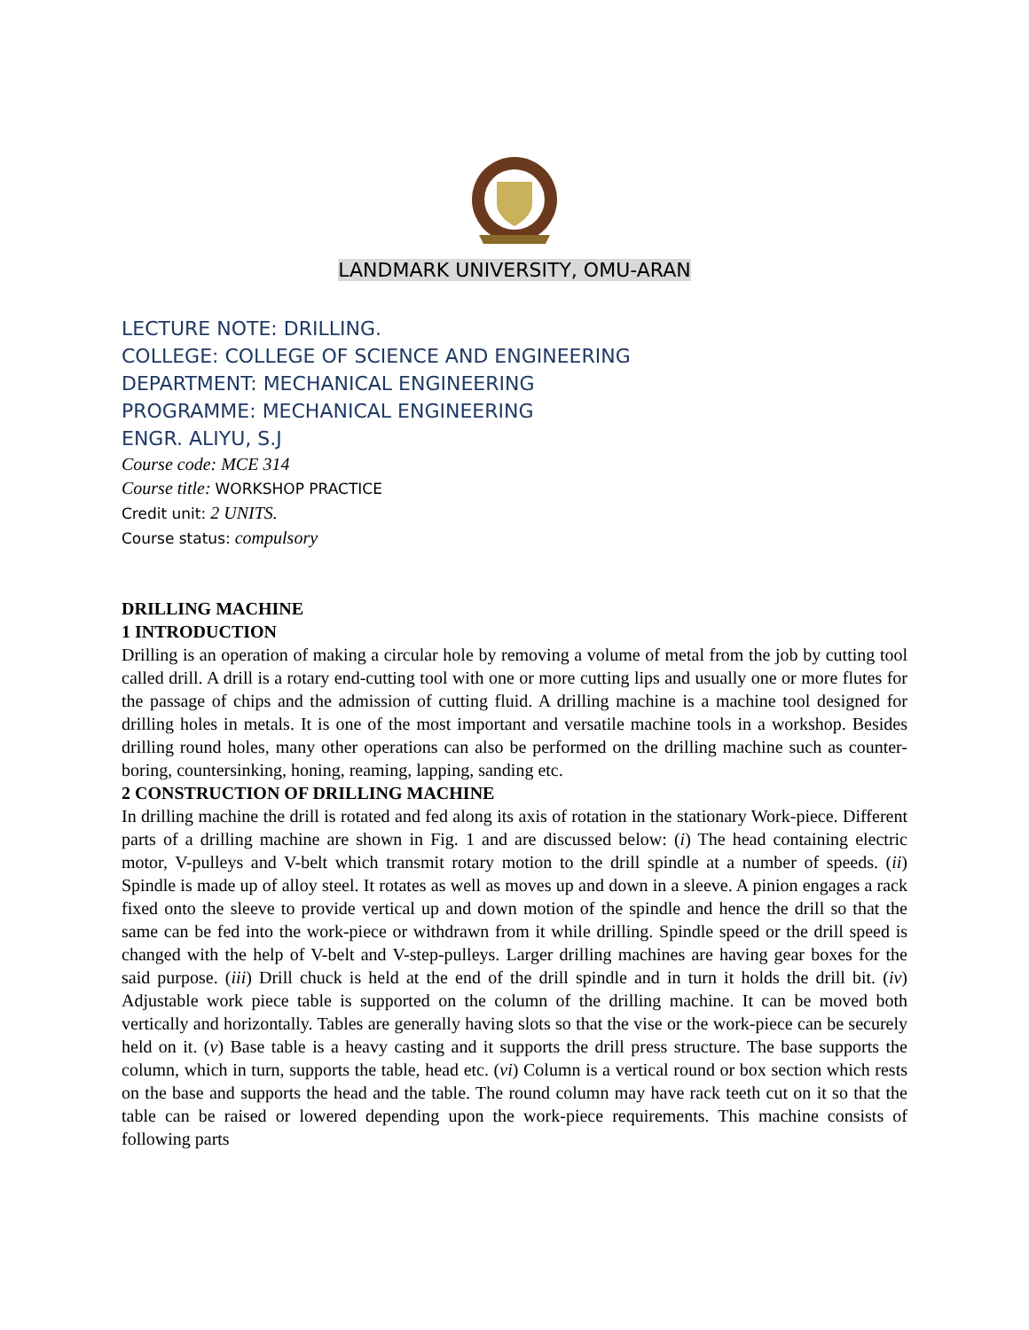LANDMARK UNIVERSITY, OMU-ARAN
LECTURE NOTE: DRILLING.
COLLEGE: COLLEGE OF SCIENCE AND ENGINEERING
DEPARTMENT: MECHANICAL ENGINEERING
PROGRAMME: MECHANICAL ENGINEERING
ENGR. ALIYU, S.J
Course code: MCE 314
Course title: WORKSHOP PRACTICE
Credit unit: 2 UNITS.
Course status: compulsory
DRILLING MACHINE
1 INTRODUCTION
Drilling is an operation of making a circular hole by removing a volume of metal from the job by cutting tool called drill. A drill is a rotary end-cutting tool with one or more cutting lips and usually one or more flutes for the passage of chips and the admission of cutting fluid. A drilling machine is a machine tool designed for drilling holes in metals. It is one of the most important and versatile machine tools in a workshop. Besides drilling round holes, many other operations can also be performed on the drilling machine such as counter- boring, countersinking, honing, reaming, lapping, sanding etc.
2 CONSTRUCTION OF DRILLING MACHINE
In drilling machine the drill is rotated and fed along its axis of rotation in the stationary Work-piece. Different parts of a drilling machine are shown in Fig. 1 and are discussed below: (i) The head containing electric motor, V-pulleys and V-belt which transmit rotary motion to the drill spindle at a number of speeds. (ii) Spindle is made up of alloy steel. It rotates as well as moves up and down in a sleeve. A pinion engages a rack fixed onto the sleeve to provide vertical up and down motion of the spindle and hence the drill so that the same can be fed into the work-piece or withdrawn from it while drilling. Spindle speed or the drill speed is changed with the help of V-belt and V-step-pulleys. Larger drilling machines are having gear boxes for the said purpose. (iii) Drill chuck is held at the end of the drill spindle and in turn it holds the drill bit. (iv) Adjustable work piece table is supported on the column of the drilling machine. It can be moved both vertically and horizontally. Tables are generally having slots so that the vise or the work-piece can be securely held on it. (v) Base table is a heavy casting and it supports the drill press structure. The base supports the column, which in turn, supports the table, head etc. (vi) Column is a vertical round or box section which rests on the base and supports the head and the table. The round column may have rack teeth cut on it so that the table can be raised or lowered depending upon the work-piece requirements. This machine consists of following parts